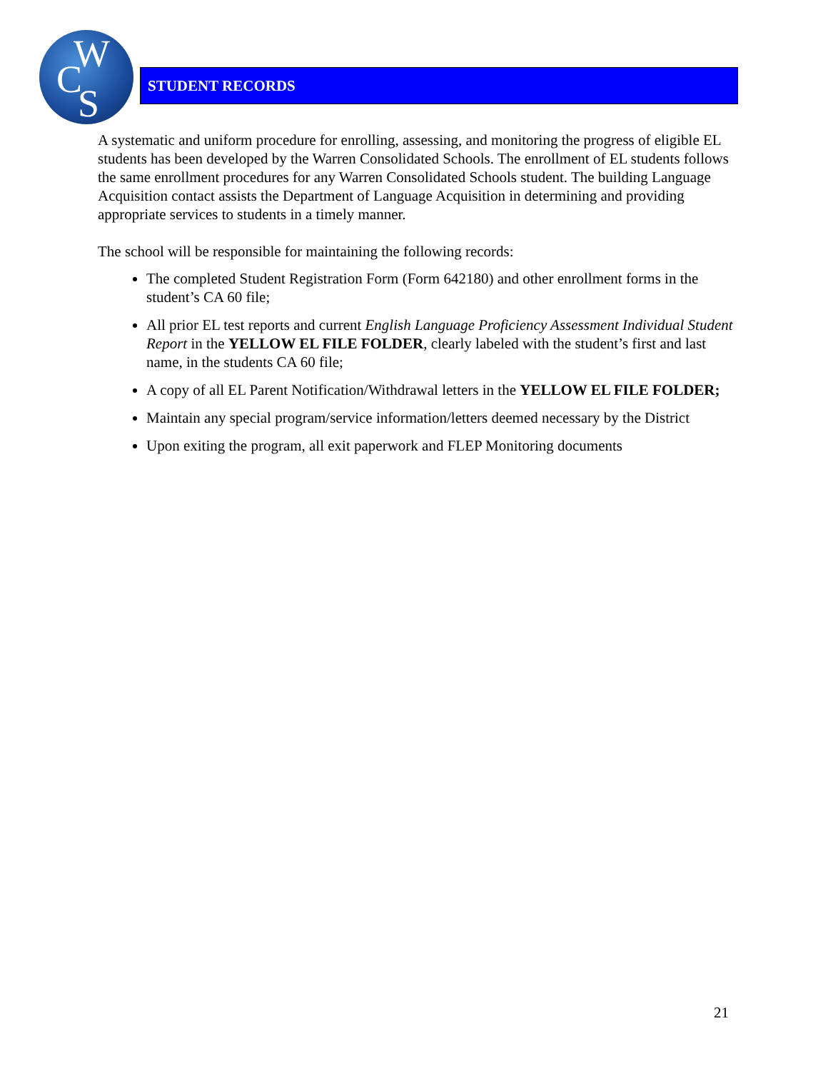W
C
S
STUDENT RECORDS
A systematic and uniform procedure for enrolling, assessing, and monitoring the progress of eligible EL students has been developed by the Warren Consolidated Schools. The enrollment of EL students follows the same enrollment procedures for any Warren Consolidated Schools student. The building Language Acquisition contact assists the Department of Language Acquisition in determining and providing appropriate services to students in a timely manner.
The school will be responsible for maintaining the following records:
The completed Student Registration Form (Form 642180) and other enrollment forms in the student’s CA 60 file;
All prior EL test reports and current English Language Proficiency Assessment Individual Student Report in the YELLOW EL FILE FOLDER, clearly labeled with the student’s first and last name, in the students CA 60 file;
A copy of all EL Parent Notification/Withdrawal letters in the YELLOW EL FILE FOLDER;
Maintain any special program/service information/letters deemed necessary by the District
Upon exiting the program, all exit paperwork and FLEP Monitoring documents
21